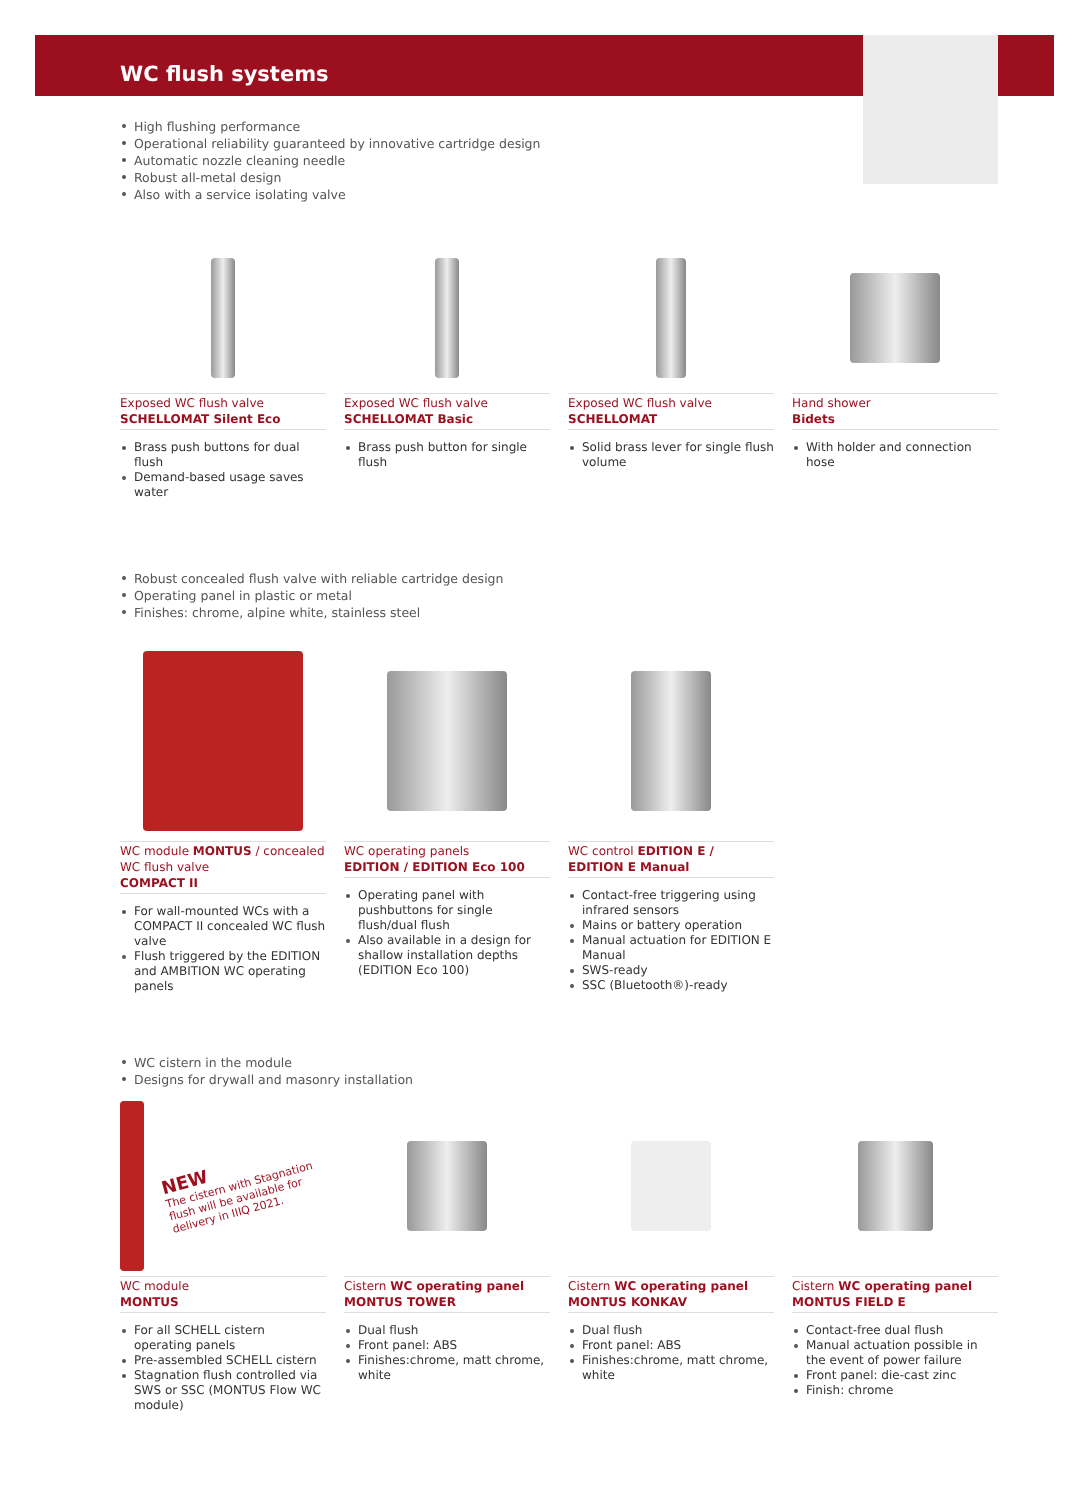WC flush systems
High flushing performance
Operational reliability guaranteed by innovative cartridge design
Automatic nozzle cleaning needle
Robust all-metal design
Also with a service isolating valve
Exposed WC flush valve
SCHELLOMAT Silent Eco
Brass push buttons for dual flush
Demand-based usage saves water
Exposed WC flush valve
SCHELLOMAT Basic
Brass push button for single flush
Exposed WC flush valve
SCHELLOMAT
Solid brass lever for single flush volume
Hand shower
Bidets
With holder and connection hose
Robust concealed flush valve with reliable cartridge design
Operating panel in plastic or metal
Finishes: chrome, alpine white, stainless steel
WC module MONTUS / concealed WC flush valve
COMPACT II
For wall-mounted WCs with a COMPACT II concealed WC flush valve
Flush triggered by the EDITION and AMBITION WC operating panels
WC operating panels
EDITION / EDITION Eco 100
Operating panel with pushbuttons for single flush/dual flush
Also available in a design for shallow installation depths (EDITION Eco 100)
WC control EDITION E /
EDITION E Manual
Contact-free triggering using infrared sensors
Mains or battery operation
Manual actuation for EDITION E Manual
SWS-ready
SSC (Bluetooth®)-ready
WC cistern in the module
Designs for drywall and masonry installation
NEW
The cistern with Stagnation flush will be available for delivery in IIIQ 2021.
WC module
MONTUS
For all SCHELL cistern operating panels
Pre-assembled SCHELL cistern
Stagnation flush controlled via SWS or SSC (MONTUS Flow WC module)
Cistern WC operating panel
MONTUS TOWER
Dual flush
Front panel: ABS
Finishes:chrome, matt chrome, white
Cistern WC operating panel
MONTUS KONKAV
Dual flush
Front panel: ABS
Finishes:chrome, matt chrome, white
Cistern WC operating panel
MONTUS FIELD E
Contact-free dual flush
Manual actuation possible in the event of power failure
Front panel: die-cast zinc
Finish: chrome